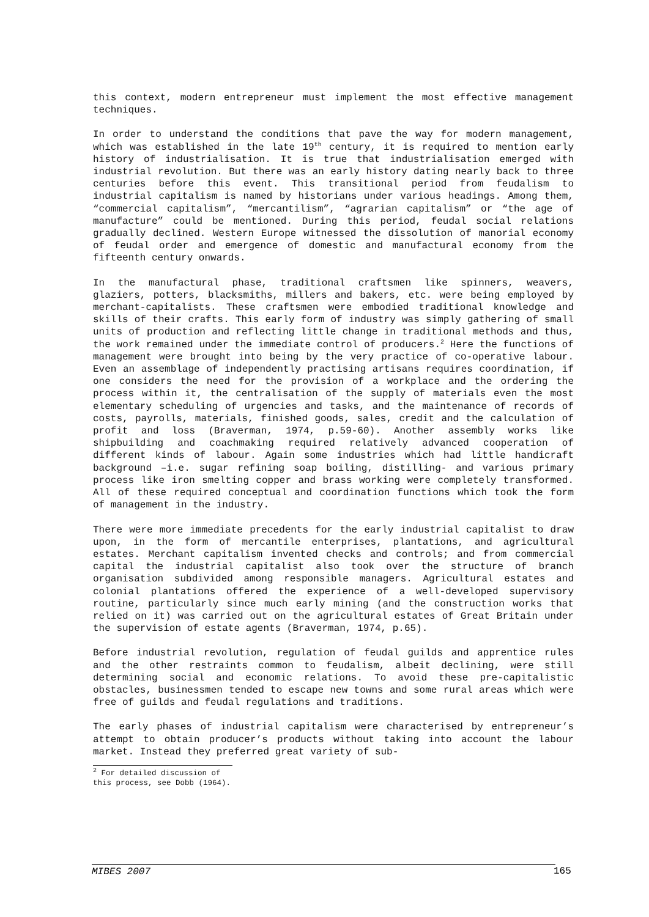this context, modern entrepreneur must implement the most effective management techniques.
In order to understand the conditions that pave the way for modern management, which was established in the late 19<sup>th</sup> century, it is required to mention early history of industrialisation. It is true that industrialisation emerged with industrial revolution. But there was an early history dating nearly back to three centuries before this event. This transitional period from feudalism to industrial capitalism is named by historians under various headings. Among them, “commercial capitalism”, “mercantilism”, “agrarian capitalism” or “the age of manufacture” could be mentioned. During this period, feudal social relations gradually declined. Western Europe witnessed the dissolution of manorial economy of feudal order and emergence of domestic and manufactural economy from the fifteenth century onwards.
In the manufactural phase, traditional craftsmen like spinners, weavers, glaziers, potters, blacksmiths, millers and bakers, etc. were being employed by merchant-capitalists. These craftsmen were embodied traditional knowledge and skills of their crafts. This early form of industry was simply gathering of small units of production and reflecting little change in traditional methods and thus, the work remained under the immediate control of producers.<sup>2</sup> Here the functions of management were brought into being by the very practice of co-operative labour. Even an assemblage of independently practising artisans requires coordination, if one considers the need for the provision of a workplace and the ordering the process within it, the centralisation of the supply of materials even the most elementary scheduling of urgencies and tasks, and the maintenance of records of costs, payrolls, materials, finished goods, sales, credit and the calculation of profit and loss (Braverman, 1974, p.59-60). Another assembly works like shipbuilding and coachmaking required relatively advanced cooperation of different kinds of labour. Again some industries which had little handicraft background –i.e. sugar refining soap boiling, distilling- and various primary process like iron smelting copper and brass working were completely transformed. All of these required conceptual and coordination functions which took the form of management in the industry.
There were more immediate precedents for the early industrial capitalist to draw upon, in the form of mercantile enterprises, plantations, and agricultural estates. Merchant capitalism invented checks and controls; and from commercial capital the industrial capitalist also took over the structure of branch organisation subdivided among responsible managers. Agricultural estates and colonial plantations offered the experience of a well-developed supervisory routine, particularly since much early mining (and the construction works that relied on it) was carried out on the agricultural estates of Great Britain under the supervision of estate agents (Braverman, 1974, p.65).
Before industrial revolution, regulation of feudal guilds and apprentice rules and the other restraints common to feudalism, albeit declining, were still determining social and economic relations. To avoid these pre-capitalistic obstacles, businessmen tended to escape new towns and some rural areas which were free of guilds and feudal regulations and traditions.
The early phases of industrial capitalism were characterised by entrepreneur’s attempt to obtain producer’s products without taking into account the labour market. Instead they preferred great variety of sub-
<sup>2</sup> For detailed discussion of this process, see Dobb (1964).
MIBES 2007 165